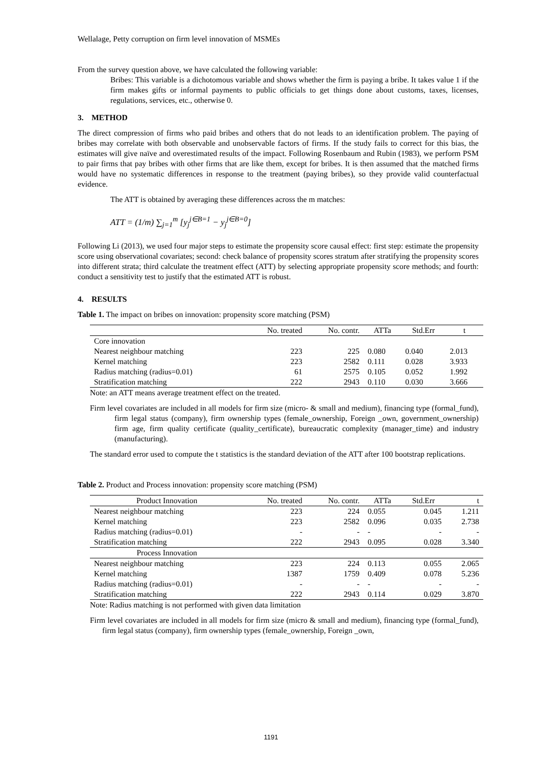Wellalage, Petty corruption on firm level innovation of MSMEs
From the survey question above, we have calculated the following variable:
Bribes: This variable is a dichotomous variable and shows whether the firm is paying a bribe. It takes value 1 if the firm makes gifts or informal payments to public officials to get things done about customs, taxes, licenses, regulations, services, etc., otherwise 0.
3. METHOD
The direct compression of firms who paid bribes and others that do not leads to an identification problem. The paying of bribes may correlate with both observable and unobservable factors of firms. If the study fails to correct for this bias, the estimates will give naïve and overestimated results of the impact. Following Rosenbaum and Rubin (1983), we perform PSM to pair firms that pay bribes with other firms that are like them, except for bribes. It is then assumed that the matched firms would have no systematic differences in response to the treatment (paying bribes), so they provide valid counterfactual evidence.
The ATT is obtained by averaging these differences across the m matches:
ATT = (1/m) ∑<sub>j=1</sub><sup>m</sup> [y<sub>j</sub><sup>j∈B=1</sup> − y<sub>j</sub><sup>j∈B=0</sup>]
Following Li (2013), we used four major steps to estimate the propensity score causal effect: first step: estimate the propensity score using observational covariates; second: check balance of propensity scores stratum after stratifying the propensity scores into different strata; third calculate the treatment effect (ATT) by selecting appropriate propensity score methods; and fourth: conduct a sensitivity test to justify that the estimated ATT is robust.
4. RESULTS
Table 1. The impact on bribes on innovation: propensity score matching (PSM)
| | No. treated | No. contr. | ATTa | Std.Err | t |
| --- | --- | --- | --- | --- | --- |
| Core innovation | | | | | |
| Nearest neighbour matching | 223 | 225 | 0.080 | 0.040 | 2.013 |
| Kernel matching | 223 | 2582 | 0.111 | 0.028 | 3.933 |
| Radius matching (radius=0.01) | 61 | 2575 | 0.105 | 0.052 | 1.992 |
| Stratification matching | 222 | 2943 | 0.110 | 0.030 | 3.666 |
Note: an ATT means average treatment effect on the treated.
Firm level covariates are included in all models for firm size (micro- & small and medium), financing type (formal_fund), firm legal status (company), firm ownership types (female_ownership, Foreign _own, government_ownership) firm age, firm quality certificate (quality_certificate), bureaucratic complexity (manager_time) and industry (manufacturing).
The standard error used to compute the t statistics is the standard deviation of the ATT after 100 bootstrap replications.
Table 2. Product and Process innovation: propensity score matching (PSM)
| Product Innovation | No. treated | No. contr. | ATTa | Std.Err | t |
| --- | --- | --- | --- | --- | --- |
| Nearest neighbour matching | 223 | 224 | 0.055 | 0.045 | 1.211 |
| Kernel matching | 223 | 2582 | 0.096 | 0.035 | 2.738 |
| Radius matching (radius=0.01) | - | - | - | - | - |
| Stratification matching | 222 | 2943 | 0.095 | 0.028 | 3.340 |
| Process Innovation | | | | | |
| Nearest neighbour matching | 223 | 224 | 0.113 | 0.055 | 2.065 |
| Kernel matching | 1387 | 1759 | 0.409 | 0.078 | 5.236 |
| Radius matching (radius=0.01) | - | - | - | - | - |
| Stratification matching | 222 | 2943 | 0.114 | 0.029 | 3.870 |
Note: Radius matching is not performed with given data limitation
Firm level covariates are included in all models for firm size (micro & small and medium), financing type (formal_fund), firm legal status (company), firm ownership types (female_ownership, Foreign _own,
1191